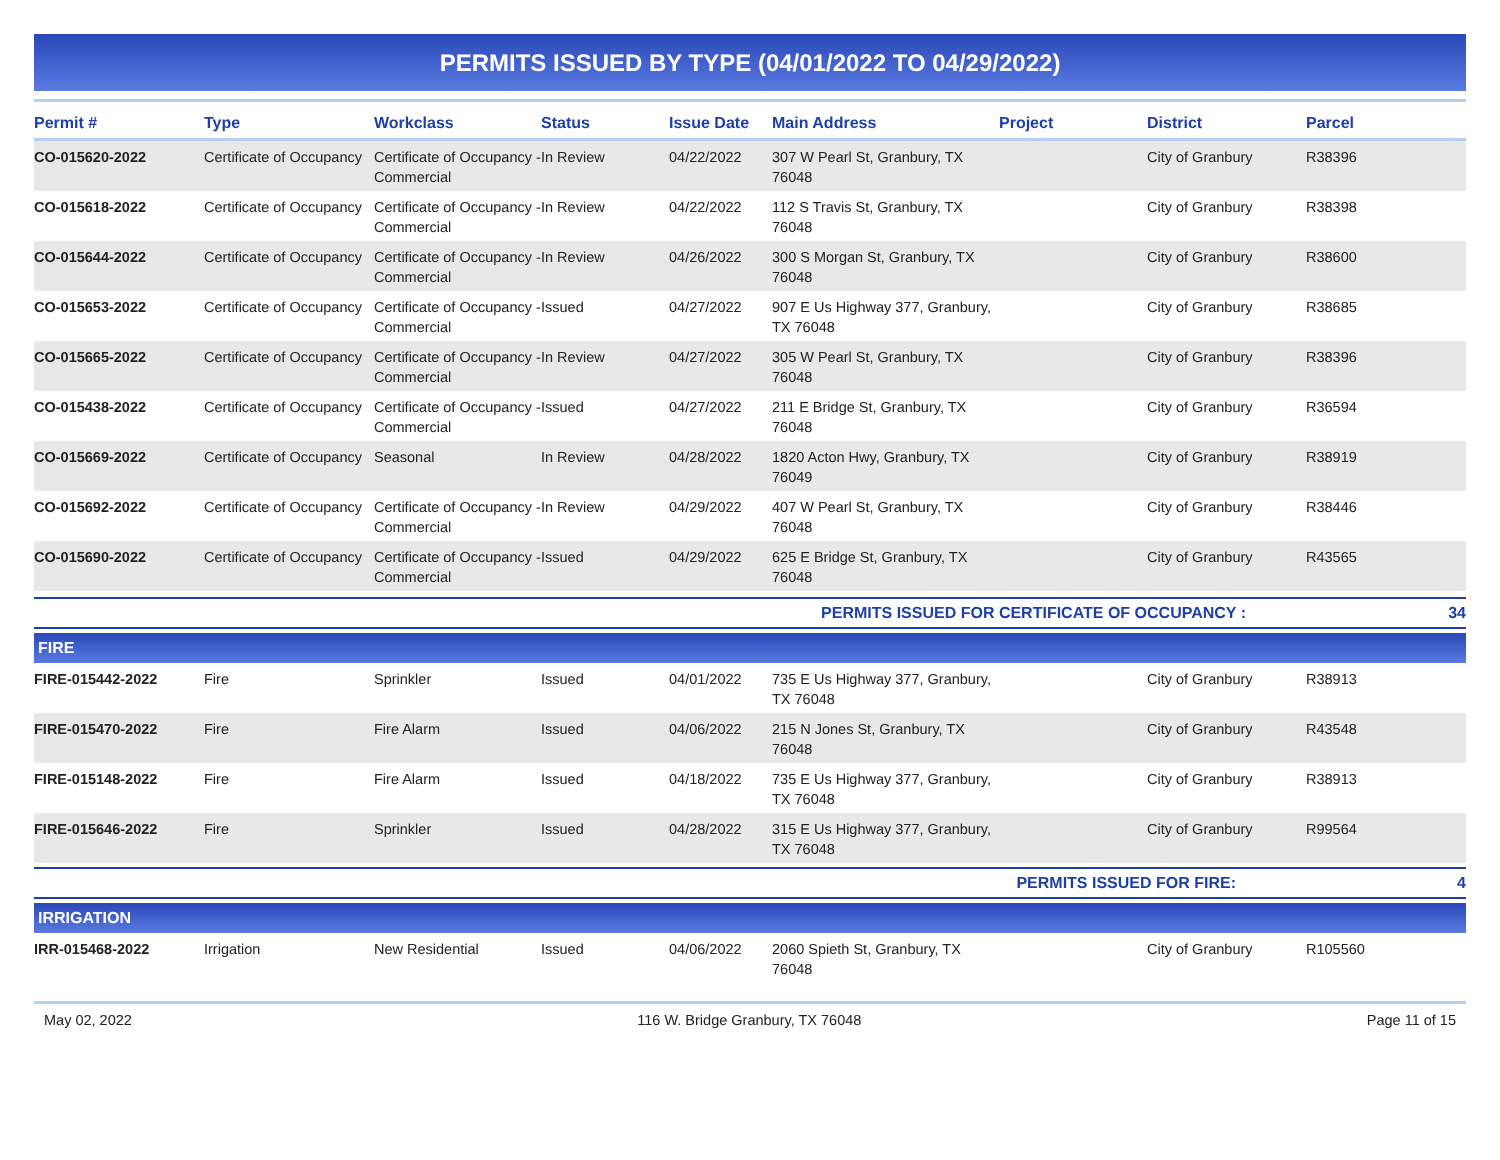PERMITS ISSUED BY TYPE (04/01/2022 TO 04/29/2022)
| Permit # | Type | Workclass | Status | Issue Date | Main Address | Project | District | Parcel |
| --- | --- | --- | --- | --- | --- | --- | --- | --- |
| CO-015620-2022 | Certificate of Occupancy | Certificate of Occupancy - Commercial | In Review | 04/22/2022 | 307 W Pearl St, Granbury, TX 76048 | | City of Granbury | R38396 |
| CO-015618-2022 | Certificate of Occupancy | Certificate of Occupancy - Commercial | In Review | 04/22/2022 | 112 S Travis St, Granbury, TX 76048 | | City of Granbury | R38398 |
| CO-015644-2022 | Certificate of Occupancy | Certificate of Occupancy - Commercial | In Review | 04/26/2022 | 300 S Morgan St, Granbury, TX 76048 | | City of Granbury | R38600 |
| CO-015653-2022 | Certificate of Occupancy | Certificate of Occupancy - Commercial | Issued | 04/27/2022 | 907 E Us Highway 377, Granbury, TX 76048 | | City of Granbury | R38685 |
| CO-015665-2022 | Certificate of Occupancy | Certificate of Occupancy - Commercial | In Review | 04/27/2022 | 305 W Pearl St, Granbury, TX 76048 | | City of Granbury | R38396 |
| CO-015438-2022 | Certificate of Occupancy | Certificate of Occupancy - Commercial | Issued | 04/27/2022 | 211 E Bridge St, Granbury, TX 76048 | | City of Granbury | R36594 |
| CO-015669-2022 | Certificate of Occupancy | Seasonal | In Review | 04/28/2022 | 1820 Acton Hwy, Granbury, TX 76049 | | City of Granbury | R38919 |
| CO-015692-2022 | Certificate of Occupancy | Certificate of Occupancy - Commercial | In Review | 04/29/2022 | 407 W Pearl St, Granbury, TX 76048 | | City of Granbury | R38446 |
| CO-015690-2022 | Certificate of Occupancy | Certificate of Occupancy - Commercial | Issued | 04/29/2022 | 625 E Bridge St, Granbury, TX 76048 | | City of Granbury | R43565 |
| PERMITS ISSUED FOR CERTIFICATE OF OCCUPANCY : | | | | | | | | 34 |
| FIRE | | | | | | | | |
| FIRE-015442-2022 | Fire | Sprinkler | Issued | 04/01/2022 | 735 E Us Highway 377, Granbury, TX 76048 | | City of Granbury | R38913 |
| FIRE-015470-2022 | Fire | Fire Alarm | Issued | 04/06/2022 | 215 N Jones St, Granbury, TX 76048 | | City of Granbury | R43548 |
| FIRE-015148-2022 | Fire | Fire Alarm | Issued | 04/18/2022 | 735 E Us Highway 377, Granbury, TX 76048 | | City of Granbury | R38913 |
| FIRE-015646-2022 | Fire | Sprinkler | Issued | 04/28/2022 | 315 E Us Highway 377, Granbury, TX 76048 | | City of Granbury | R99564 |
| PERMITS ISSUED FOR FIRE: | | | | | | | | 4 |
| IRRIGATION | | | | | | | | |
| IRR-015468-2022 | Irrigation | New Residential | Issued | 04/06/2022 | 2060 Spieth St, Granbury, TX 76048 | | City of Granbury | R105560 |
May 02, 2022 116 W. Bridge Granbury, TX 76048 Page 11 of 15